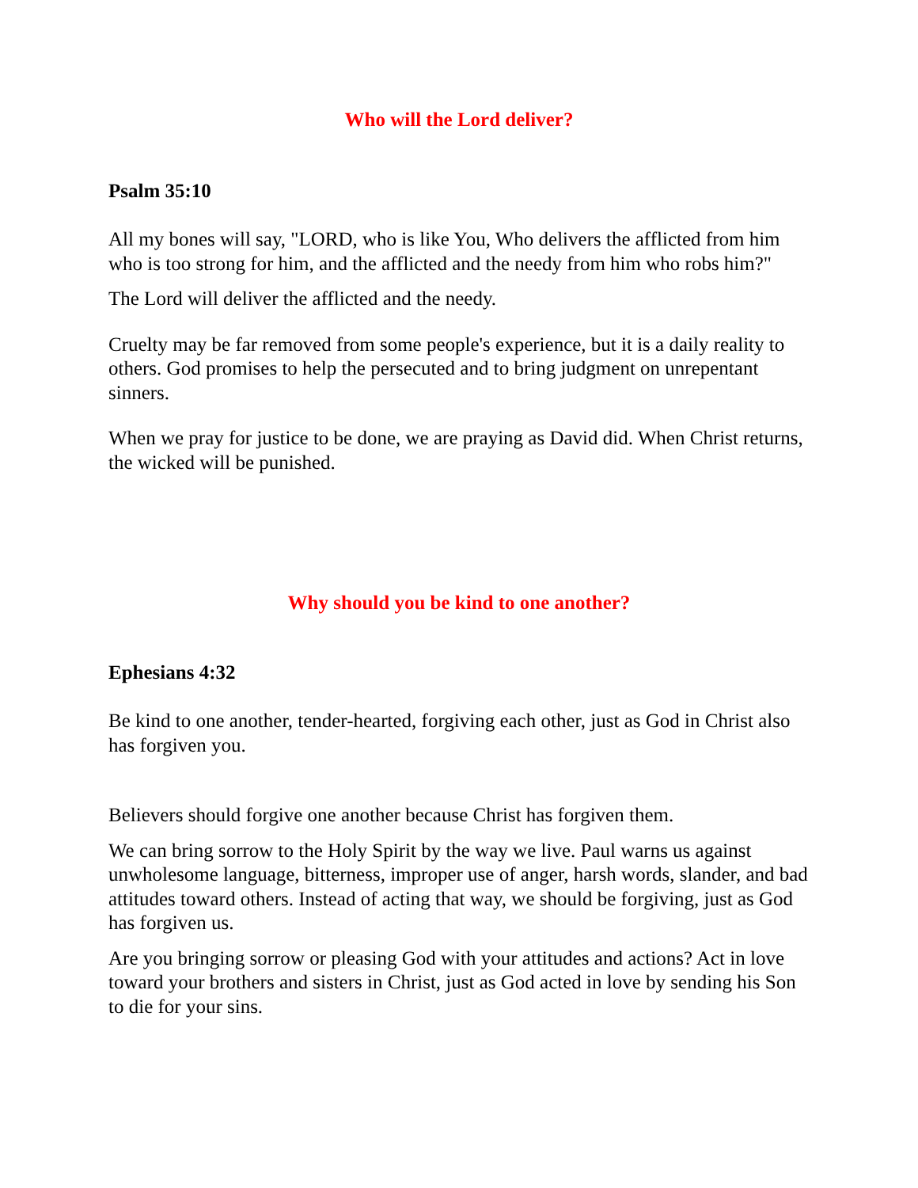Who will the Lord deliver?
Psalm 35:10
All my bones will say, "LORD, who is like You, Who delivers the afflicted from him who is too strong for him, and the afflicted and the needy from him who robs him?"
The Lord will deliver the afflicted and the needy.
Cruelty may be far removed from some people's experience, but it is a daily reality to others. God promises to help the persecuted and to bring judgment on unrepentant sinners.
When we pray for justice to be done, we are praying as David did. When Christ returns, the wicked will be punished.
Why should you be kind to one another?
Ephesians 4:32
Be kind to one another, tender-hearted, forgiving each other, just as God in Christ also has forgiven you.
Believers should forgive one another because Christ has forgiven them.
We can bring sorrow to the Holy Spirit by the way we live. Paul warns us against unwholesome language, bitterness, improper use of anger, harsh words, slander, and bad attitudes toward others. Instead of acting that way, we should be forgiving, just as God has forgiven us.
Are you bringing sorrow or pleasing God with your attitudes and actions? Act in love toward your brothers and sisters in Christ, just as God acted in love by sending his Son to die for your sins.